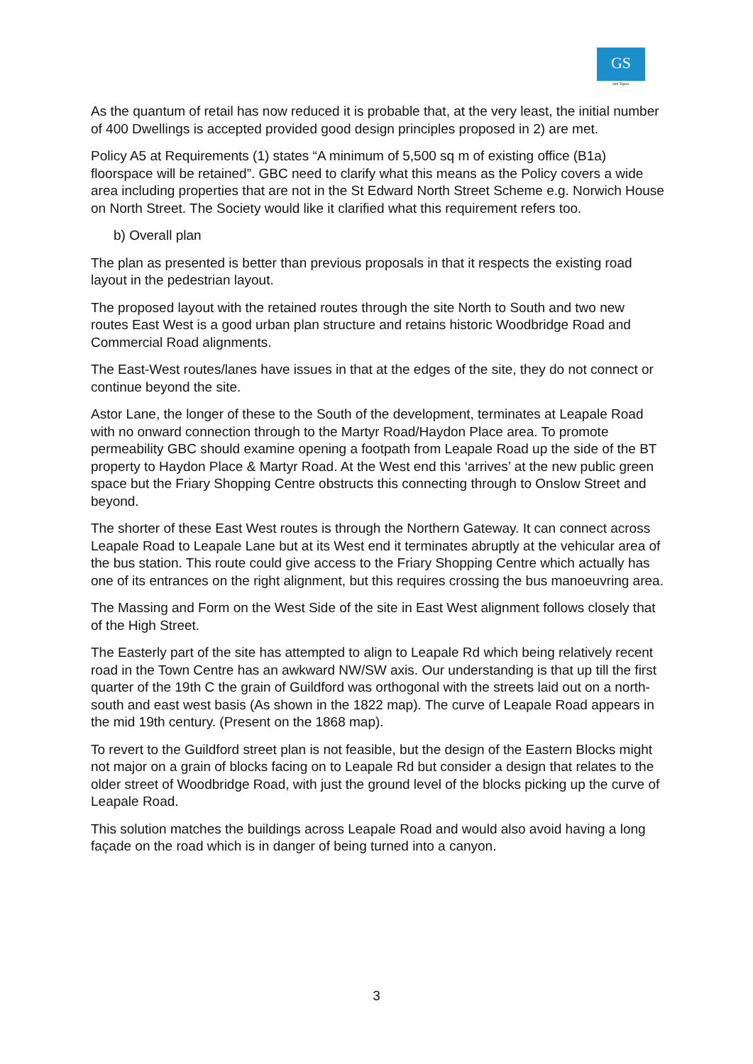GS
Hot Topics
As the quantum of retail has now reduced it is probable that, at the very least, the initial number of 400 Dwellings is accepted provided good design principles proposed in 2) are met.
Policy A5 at Requirements (1) states “A minimum of 5,500 sq m of existing office (B1a) floorspace will be retained”. GBC need to clarify what this means as the Policy covers a wide area including properties that are not in the St Edward North Street Scheme e.g. Norwich House on North Street. The Society would like it clarified what this requirement refers too.
b) Overall plan
The plan as presented is better than previous proposals in that it respects the existing road layout in the pedestrian layout.
The proposed layout with the retained routes through the site North to South and two new routes East West is a good urban plan structure and retains historic Woodbridge Road and Commercial Road alignments.
The East-West routes/lanes have issues in that at the edges of the site, they do not connect or continue beyond the site.
Astor Lane, the longer of these to the South of the development, terminates at Leapale Road with no onward connection through to the Martyr Road/Haydon Place area. To promote permeability GBC should examine opening a footpath from Leapale Road up the side of the BT property to Haydon Place & Martyr Road. At the West end this ‘arrives’ at the new public green space but the Friary Shopping Centre obstructs this connecting through to Onslow Street and beyond.
The shorter of these East West routes is through the Northern Gateway. It can connect across Leapale Road to Leapale Lane but at its West end it terminates abruptly at the vehicular area of the bus station. This route could give access to the Friary Shopping Centre which actually has one of its entrances on the right alignment, but this requires crossing the bus manoeuvring area.
The Massing and Form on the West Side of the site in East West alignment follows closely that of the High Street.
The Easterly part of the site has attempted to align to Leapale Rd which being relatively recent road in the Town Centre has an awkward NW/SW axis. Our understanding is that up till the first quarter of the 19th C the grain of Guildford was orthogonal with the streets laid out on a north-south and east west basis (As shown in the 1822 map). The curve of Leapale Road appears in the mid 19th century. (Present on the 1868 map).
To revert to the Guildford street plan is not feasible, but the design of the Eastern Blocks might not major on a grain of blocks facing on to Leapale Rd but consider a design that relates to the older street of Woodbridge Road, with just the ground level of the blocks picking up the curve of Leapale Road.
This solution matches the buildings across Leapale Road and would also avoid having a long façade on the road which is in danger of being turned into a canyon.
3